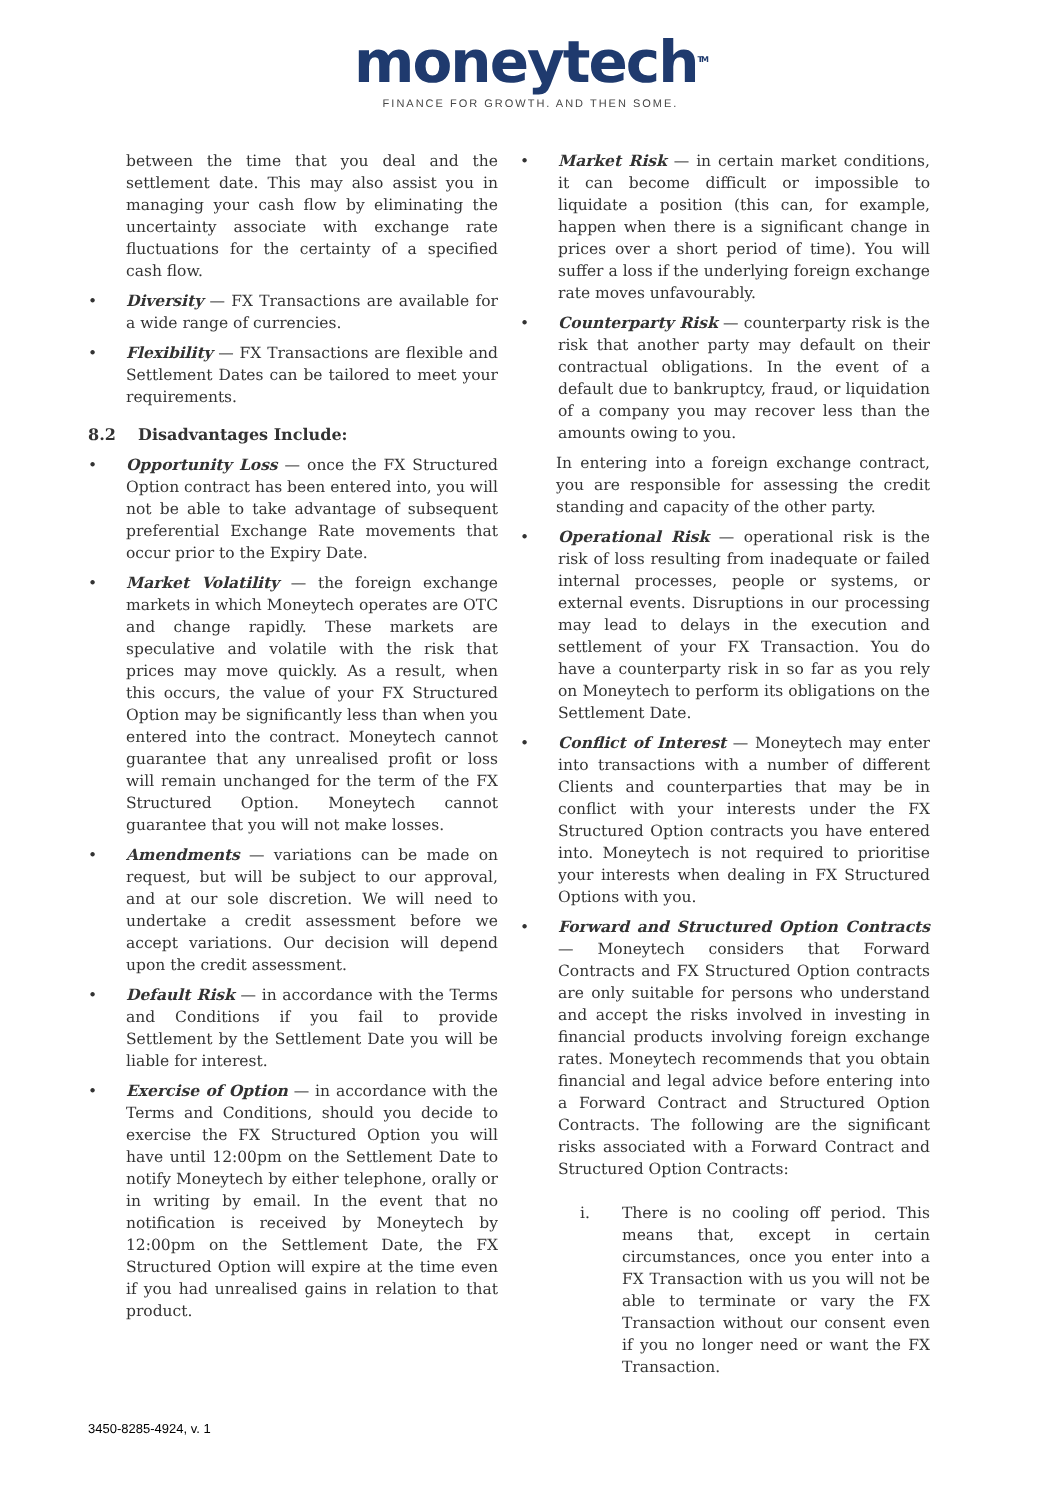moneytech<sup>TM</sup>
FINANCE FOR GROWTH. AND THEN SOME.
between the time that you deal and the settlement date. This may also assist you in managing your cash flow by eliminating the uncertainty associate with exchange rate fluctuations for the certainty of a specified cash flow.
• Diversity — FX Transactions are available for a wide range of currencies.
• Flexibility — FX Transactions are flexible and Settlement Dates can be tailored to meet your requirements.
8.2 Disadvantages Include:
• Opportunity Loss — once the FX Structured Option contract has been entered into, you will not be able to take advantage of subsequent preferential Exchange Rate movements that occur prior to the Expiry Date.
• Market Volatility — the foreign exchange markets in which Moneytech operates are OTC and change rapidly. These markets are speculative and volatile with the risk that prices may move quickly. As a result, when this occurs, the value of your FX Structured Option may be significantly less than when you entered into the contract. Moneytech cannot guarantee that any unrealised profit or loss will remain unchanged for the term of the FX Structured Option. Moneytech cannot guarantee that you will not make losses.
• Amendments — variations can be made on request, but will be subject to our approval, and at our sole discretion. We will need to undertake a credit assessment before we accept variations. Our decision will depend upon the credit assessment.
• Default Risk — in accordance with the Terms and Conditions if you fail to provide Settlement by the Settlement Date you will be liable for interest.
• Exercise of Option — in accordance with the Terms and Conditions, should you decide to exercise the FX Structured Option you will have until 12:00pm on the Settlement Date to notify Moneytech by either telephone, orally or in writing by email. In the event that no notification is received by Moneytech by 12:00pm on the Settlement Date, the FX Structured Option will expire at the time even if you had unrealised gains in relation to that product.
• Market Risk — in certain market conditions, it can become difficult or impossible to liquidate a position (this can, for example, happen when there is a significant change in prices over a short period of time). You will suffer a loss if the underlying foreign exchange rate moves unfavourably.
• Counterparty Risk — counterparty risk is the risk that another party may default on their contractual obligations. In the event of a default due to bankruptcy, fraud, or liquidation of a company you may recover less than the amounts owing to you.
In entering into a foreign exchange contract, you are responsible for assessing the credit standing and capacity of the other party.
• Operational Risk — operational risk is the risk of loss resulting from inadequate or failed internal processes, people or systems, or external events. Disruptions in our processing may lead to delays in the execution and settlement of your FX Transaction. You do have a counterparty risk in so far as you rely on Moneytech to perform its obligations on the Settlement Date.
• Conflict of Interest — Moneytech may enter into transactions with a number of different Clients and counterparties that may be in conflict with your interests under the FX Structured Option contracts you have entered into. Moneytech is not required to prioritise your interests when dealing in FX Structured Options with you.
• Forward and Structured Option Contracts — Moneytech considers that Forward Contracts and FX Structured Option contracts are only suitable for persons who understand and accept the risks involved in investing in financial products involving foreign exchange rates. Moneytech recommends that you obtain financial and legal advice before entering into a Forward Contract and Structured Option Contracts. The following are the significant risks associated with a Forward Contract and Structured Option Contracts:
i. There is no cooling off period. This means that, except in certain circumstances, once you enter into a FX Transaction with us you will not be able to terminate or vary the FX Transaction without our consent even if you no longer need or want the FX Transaction.
3450-8285-4924, v. 1